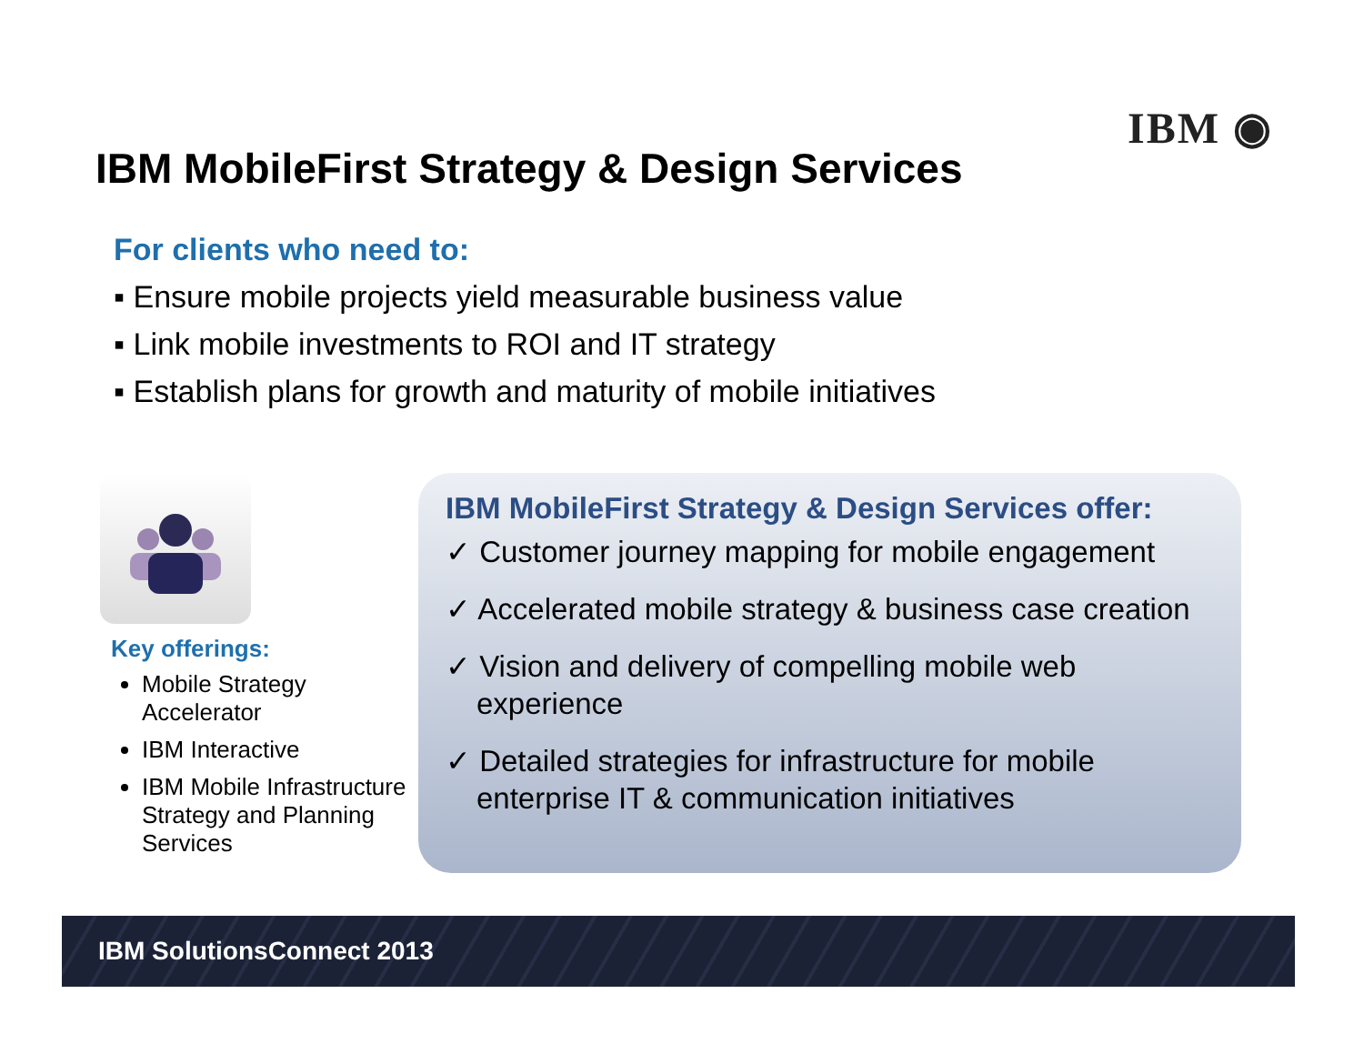IBM ◉
IBM MobileFirst Strategy & Design Services
For clients who need to:
▪ Ensure mobile projects yield measurable business value
▪ Link mobile investments to ROI and IT strategy
▪ Establish plans for growth and maturity of mobile initiatives
Key offerings:
Mobile Strategy Accelerator
IBM Interactive
IBM Mobile Infrastructure Strategy and Planning Services
IBM MobileFirst Strategy & Design Services offer:
✓ Customer journey mapping for mobile engagement
✓ Accelerated mobile strategy & business case creation
✓ Vision and delivery of compelling mobile web experience
✓ Detailed strategies for infrastructure for mobile enterprise IT & communication initiatives
IBM SolutionsConnect 2013